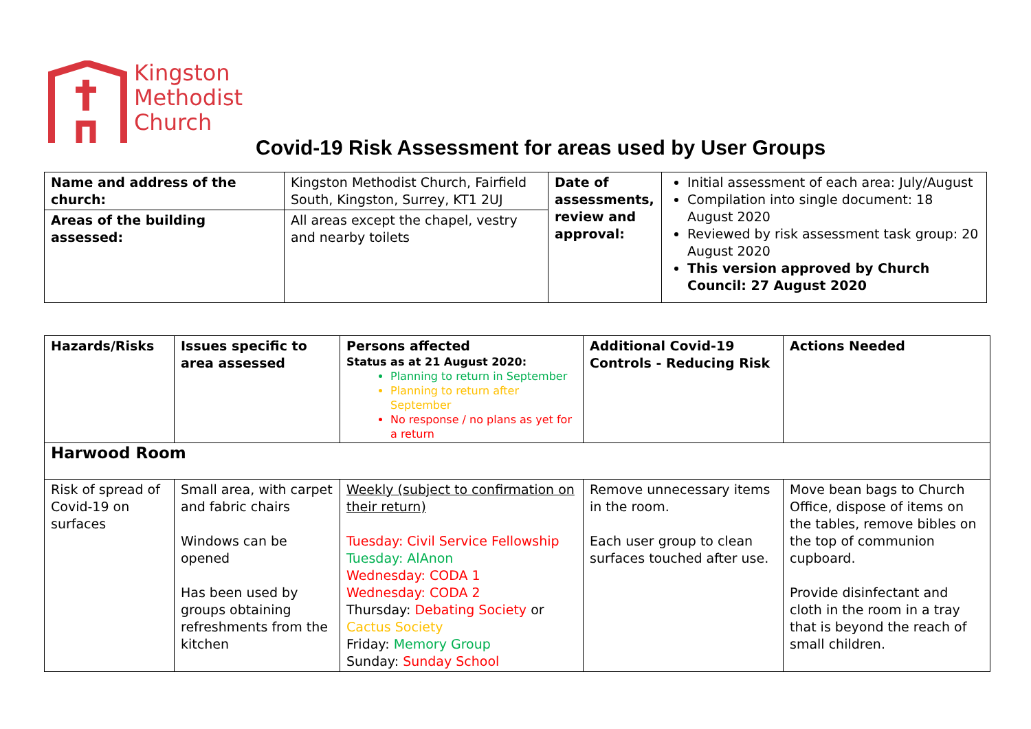Kingston
Methodist
Church
Covid-19 Risk Assessment for areas used by User Groups
| Name and address of the church: | Kingston Methodist Church, Fairfield South, Kingston, Surrey, KT1 2UJ | Date of assessments, review and approval: | Initial assessment of each area: July/August Compilation into single document: 18 August 2020 Reviewed by risk assessment task group: 20 August 2020 This version approved by Church Council: 27 August 2020 |
| Areas of the building assessed: | All areas except the chapel, vestry and nearby toilets | | |
| Hazards/Risks | Issues specific to area assessed | Persons affected Status as at 21 August 2020: Planning to return in September Planning to return after September No response / no plans as yet for a return | Additional Covid-19 Controls - Reducing Risk | Actions Needed |
| Harwood Room | | | | |
| Risk of spread of Covid-19 on surfaces | Small area, with carpet and fabric chairs Windows can be opened Has been used by groups obtaining refreshments from the kitchen | Weekly (subject to confirmation on their return) Tuesday: Civil Service Fellowship Tuesday: AlAnon Wednesday: CODA 1 Wednesday: CODA 2 Thursday: Debating Society or Cactus Society Friday: Memory Group Sunday: Sunday School | Remove unnecessary items in the room. Each user group to clean surfaces touched after use. | Move bean bags to Church Office, dispose of items on the tables, remove bibles on the top of communion cupboard. Provide disinfectant and cloth in the room in a tray that is beyond the reach of small children. |